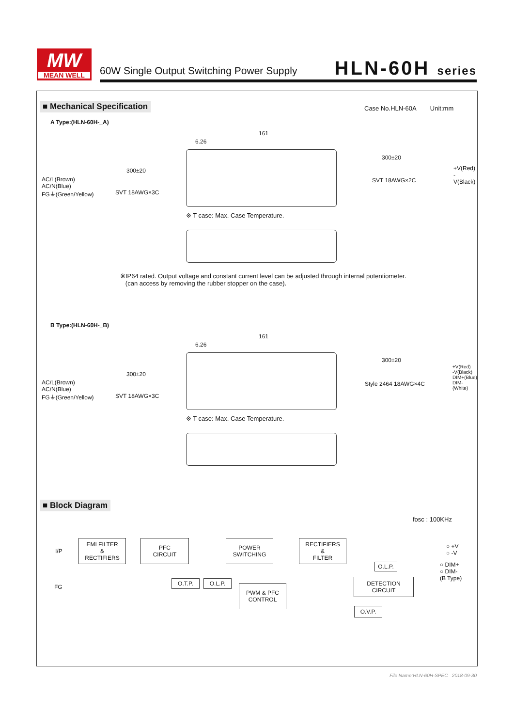MW
MEAN WELL
60W Single Output Switching Power Supply
HLN-60H series
■ Mechanical Specification Case No.HLN-60A Unit:mm
A Type:(HLN-60H-_A)
161
6.26
300±20
AC/L(Brown)
AC/N(Blue)
FG⏚(Green/Yellow)
SVT 18AWG×3C
300±20
+V(Red)
-V(Black)
SVT 18AWG×2C
※ T case: Max. Case Temperature.
※IP64 rated. Output voltage and constant current level can be adjusted through internal potentiometer.
(can access by removing the rubber stopper on the case).
B Type:(HLN-60H-_B)
161
6.26
300±20
AC/L(Brown)
AC/N(Blue)
FG⏚(Green/Yellow)
SVT 18AWG×3C
300±20
+V(Red)
-V(Black)
DIM+(Blue)
DIM-(White)
Style 2464 18AWG×4C
※ T case: Max. Case Temperature.
■ Block Diagram
fosc : 100KHz
I/P
FG
EMI FILTER
&
RECTIFIERS
PFC
CIRCUIT
POWER
SWITCHING
RECTIFIERS
&
FILTER
○ +V
○ -V
○ DIM+
○ DIM-
(B Type)
O.L.P.
O.T.P. O.L.P.
PWM & PFC
CONTROL
DETECTION
CIRCUIT
O.V.P.
File Name:HLN-60H-SPEC 2018-09-30